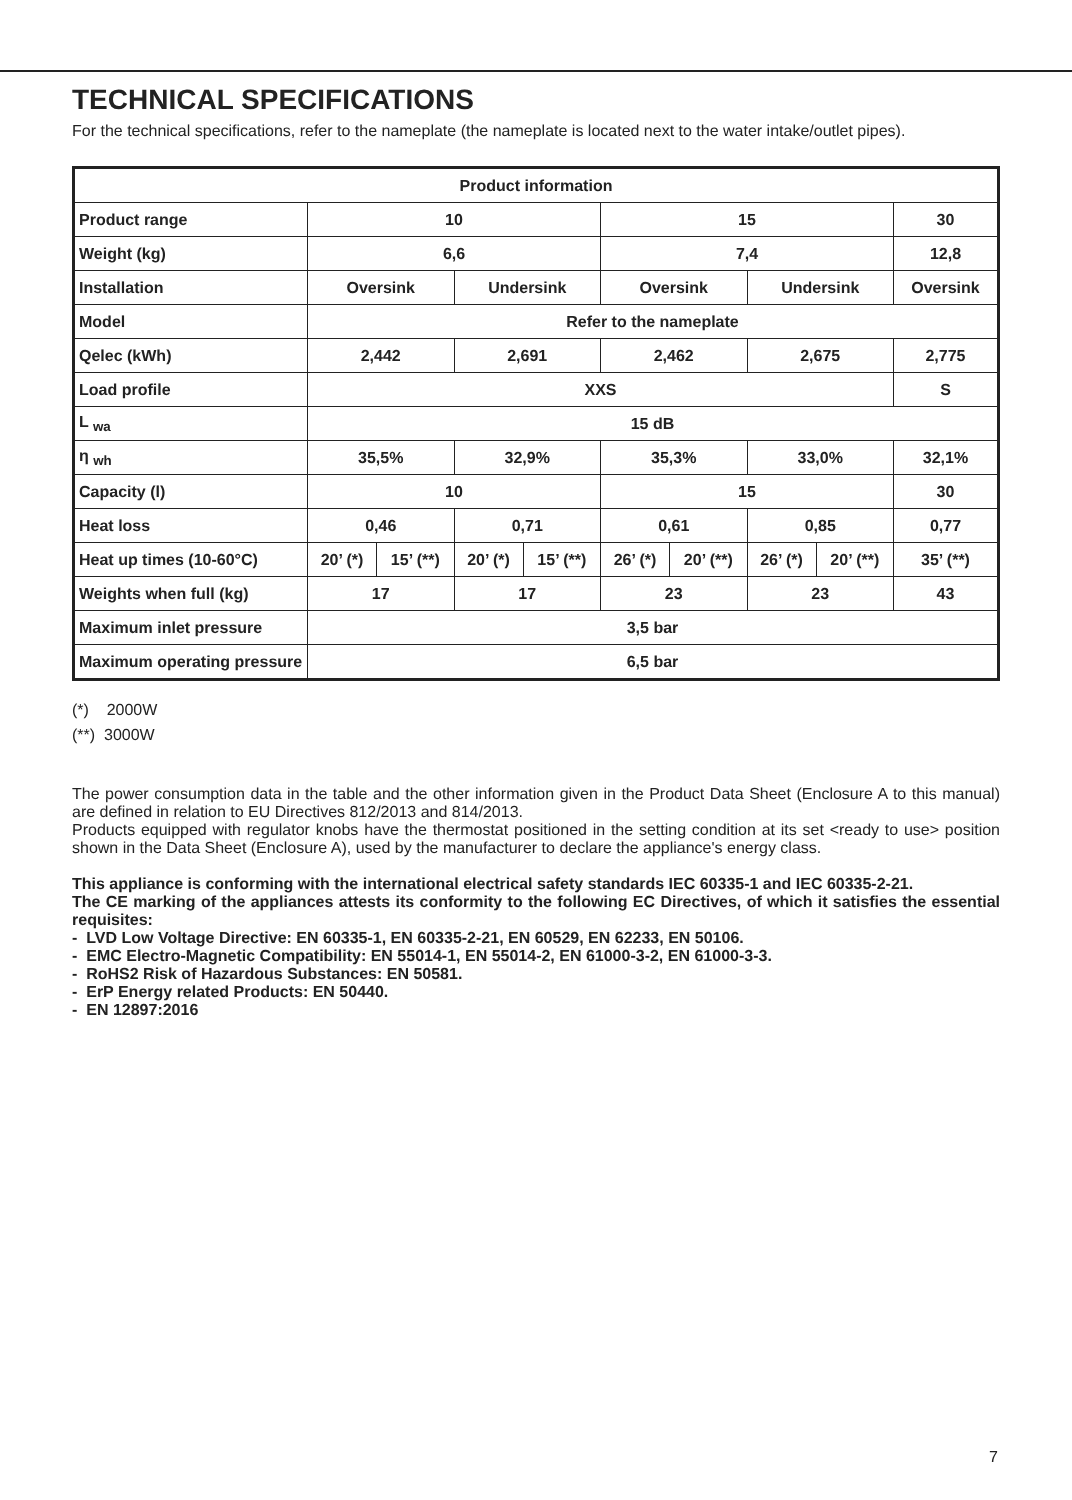TECHNICAL SPECIFICATIONS
For the technical specifications, refer to the nameplate (the nameplate is located next to the water intake/outlet pipes).
| Product information | | | | | | | | | |
| --- | --- | --- | --- | --- | --- | --- | --- | --- | --- |
| Product range | 10 | | | | 15 | | | | 30 |
| Weight (kg) | 6,6 | | | | 7,4 | | | | 12,8 |
| Installation | Oversink | | Undersink | | Oversink | | Undersink | | Oversink |
| Model | Refer to the nameplate | | | | | | | | |
| Qelec (kWh) | 2,442 | | 2,691 | | 2,462 | | 2,675 | | 2,775 |
| Load profile | XXS | | | | | | | | S |
| L <sub>wa</sub> | 15 dB | | | | | | | | |
| η <sub>wh</sub> | 35,5% | | 32,9% | | 35,3% | | 33,0% | | 32,1% |
| Capacity (l) | 10 | | | | 15 | | | | 30 |
| Heat loss | 0,46 | | 0,71 | | 0,61 | | 0,85 | | 0,77 |
| Heat up times (10-60°C) | 20’ (*) | 15’ (**) | 20’ (*) | 15’ (**) | 26’ (*) | 20’ (**) | 26’ (*) | 20’ (**) | 35’ (**) |
| Weights when full (kg) | 17 | | 17 | | 23 | | 23 | | 43 |
| Maximum inlet pressure | 3,5 bar | | | | | | | | |
| Maximum operating pressure | 6,5 bar | | | | | | | | |
(*) 2000W
(**) 3000W
The power consumption data in the table and the other information given in the Product Data Sheet (Enclosure A to this manual) are defined in relation to EU Directives 812/2013 and 814/2013.
Products equipped with regulator knobs have the thermostat positioned in the setting condition at its set <ready to use> position shown in the Data Sheet (Enclosure A), used by the manufacturer to declare the appliance's energy class.
This appliance is conforming with the international electrical safety standards IEC 60335-1 and IEC 60335-2-21.
The CE marking of the appliances attests its conformity to the following EC Directives, of which it satisfies the essential requisites:
- LVD Low Voltage Directive: EN 60335-1, EN 60335-2-21, EN 60529, EN 62233, EN 50106.
- EMC Electro-Magnetic Compatibility: EN 55014-1, EN 55014-2, EN 61000-3-2, EN 61000-3-3.
- RoHS2 Risk of Hazardous Substances: EN 50581.
- ErP Energy related Products: EN 50440.
- EN 12897:2016
7